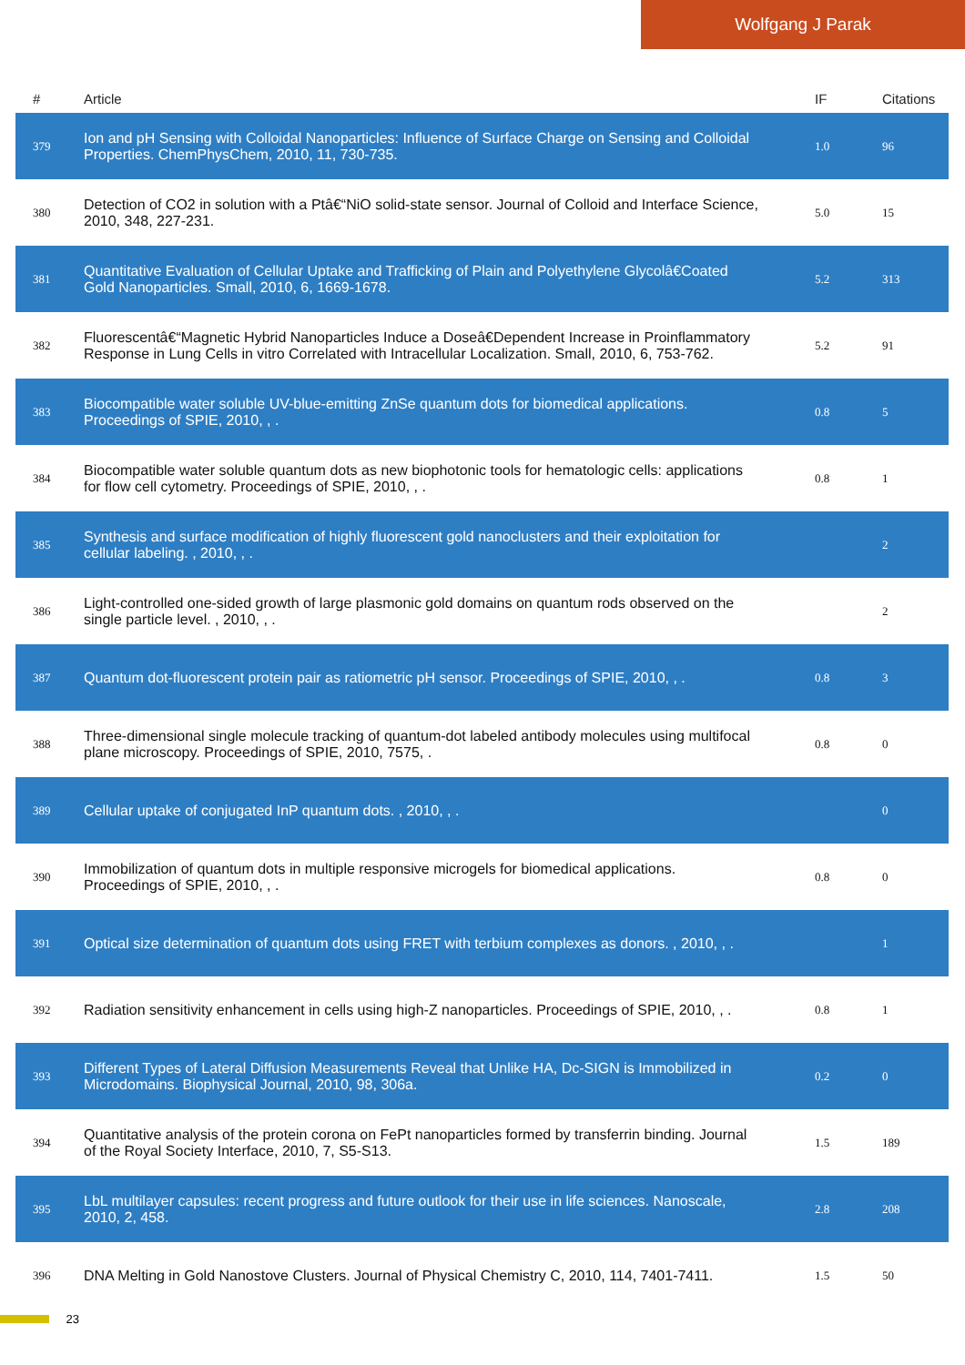Wolfgang J Parak
| # | Article | IF | Citations |
| --- | --- | --- | --- |
| 379 | Ion and pH Sensing with Colloidal Nanoparticles: Influence of Surface Charge on Sensing and Colloidal Properties. ChemPhysChem, 2010, 11, 730-735. | 1.0 | 96 |
| 380 | Detection of CO2 in solution with a Ptâ€“NiO solid-state sensor. Journal of Colloid and Interface Science, 2010, 348, 227-231. | 5.0 | 15 |
| 381 | Quantitative Evaluation of Cellular Uptake and Trafficking of Plain and Polyethylene Glycolâ€Coated Gold Nanoparticles. Small, 2010, 6, 1669-1678. | 5.2 | 313 |
| 382 | Fluorescentâ€“Magnetic Hybrid Nanoparticles Induce a Doseâ€Dependent Increase in Proinflammatory Response in Lung Cells in vitro Correlated with Intracellular Localization. Small, 2010, 6, 753-762. | 5.2 | 91 |
| 383 | Biocompatible water soluble UV-blue-emitting ZnSe quantum dots for biomedical applications. Proceedings of SPIE, 2010, , . | 0.8 | 5 |
| 384 | Biocompatible water soluble quantum dots as new biophotonic tools for hematologic cells: applications for flow cell cytometry. Proceedings of SPIE, 2010, , . | 0.8 | 1 |
| 385 | Synthesis and surface modification of highly fluorescent gold nanoclusters and their exploitation for cellular labeling. , 2010, , . | | 2 |
| 386 | Light-controlled one-sided growth of large plasmonic gold domains on quantum rods observed on the single particle level. , 2010, , . | | 2 |
| 387 | Quantum dot-fluorescent protein pair as ratiometric pH sensor. Proceedings of SPIE, 2010, , . | 0.8 | 3 |
| 388 | Three-dimensional single molecule tracking of quantum-dot labeled antibody molecules using multifocal plane microscopy. Proceedings of SPIE, 2010, 7575, . | 0.8 | 0 |
| 389 | Cellular uptake of conjugated InP quantum dots. , 2010, , . | | 0 |
| 390 | Immobilization of quantum dots in multiple responsive microgels for biomedical applications. Proceedings of SPIE, 2010, , . | 0.8 | 0 |
| 391 | Optical size determination of quantum dots using FRET with terbium complexes as donors. , 2010, , . | | 1 |
| 392 | Radiation sensitivity enhancement in cells using high-Z nanoparticles. Proceedings of SPIE, 2010, , . | 0.8 | 1 |
| 393 | Different Types of Lateral Diffusion Measurements Reveal that Unlike HA, Dc-SIGN is Immobilized in Microdomains. Biophysical Journal, 2010, 98, 306a. | 0.2 | 0 |
| 394 | Quantitative analysis of the protein corona on FePt nanoparticles formed by transferrin binding. Journal of the Royal Society Interface, 2010, 7, S5-S13. | 1.5 | 189 |
| 395 | LbL multilayer capsules: recent progress and future outlook for their use in life sciences. Nanoscale, 2010, 2, 458. | 2.8 | 208 |
| 396 | DNA Melting in Gold Nanostove Clusters. Journal of Physical Chemistry C, 2010, 114, 7401-7411. | 1.5 | 50 |
23